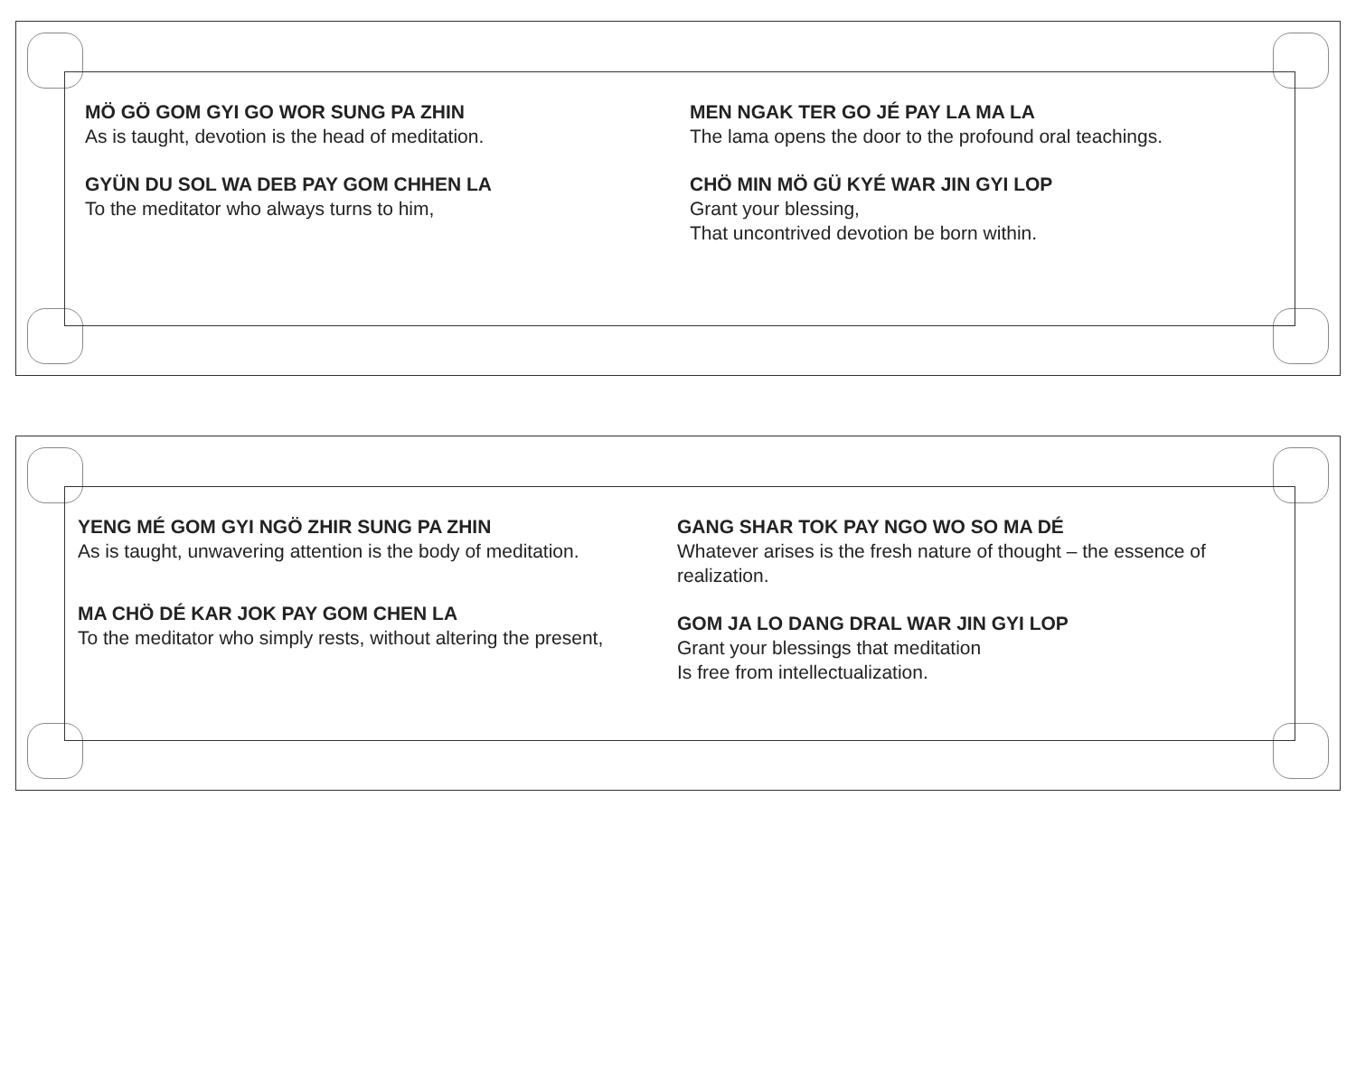MÖ GÖ GOM GYI GO WOR SUNG PA ZHIN
As is taught, devotion is the head of meditation.
GYÜN DU SOL WA DEB PAY GOM CHHEN LA
To the meditator who always turns to him,
MEN NGAK TER GO JÉ PAY LA MA LA
The lama opens the door to the profound oral teachings.
CHÖ MIN MÖ GÜ KYÉ WAR JIN GYI LOP
Grant your blessing,
That uncontrived devotion be born within.
YENG MÉ GOM GYI NGÖ ZHIR SUNG PA ZHIN
As is taught, unwavering attention is the body of meditation.
MA CHÖ DÉ KAR JOK PAY GOM CHEN LA
To the meditator who simply rests, without altering the present,
GANG SHAR TOK PAY NGO WO SO MA DÉ
Whatever arises is the fresh nature of thought – the essence of realization.
GOM JA LO DANG DRAL WAR JIN GYI LOP
Grant your blessings that meditation
Is free from intellectualization.